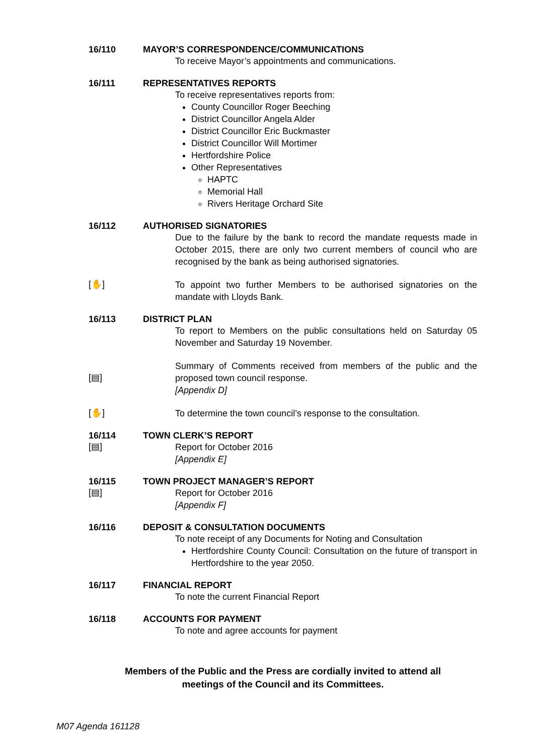16/110 MAYOR’S CORRESPONDENCE/COMMUNICATIONS
To receive Mayor’s appointments and communications.
16/111 REPRESENTATIVES REPORTS
To receive representatives reports from:
County Councillor Roger Beeching
District Councillor Angela Alder
District Councillor Eric Buckmaster
District Councillor Will Mortimer
Hertfordshire Police
Other Representatives
HAPTC
Memorial Hall
Rivers Heritage Orchard Site
16/112 AUTHORISED SIGNATORIES
Due to the failure by the bank to record the mandate requests made in October 2015, there are only two current members of council who are recognised by the bank as being authorised signatories.
[✋]
To appoint two further Members to be authorised signatories on the mandate with Lloyds Bank.
16/113 DISTRICT PLAN
To report to Members on the public consultations held on Saturday 05 November and Saturday 19 November.
[▤]
Summary of Comments received from members of the public and the proposed town council response.
[Appendix D]
[✋]
To determine the town council’s response to the consultation.
16/114
[▤]
TOWN CLERK’S REPORT
Report for October 2016
[Appendix E]
16/115
[▤]
TOWN PROJECT MANAGER’S REPORT
Report for October 2016
[Appendix F]
16/116 DEPOSIT & CONSULTATION DOCUMENTS
To note receipt of any Documents for Noting and Consultation
Hertfordshire County Council: Consultation on the future of transport in Hertfordshire to the year 2050.
16/117 FINANCIAL REPORT
To note the current Financial Report
16/118 ACCOUNTS FOR PAYMENT
To note and agree accounts for payment
Members of the Public and the Press are cordially invited to attend all
meetings of the Council and its Committees.
M07 Agenda 161128